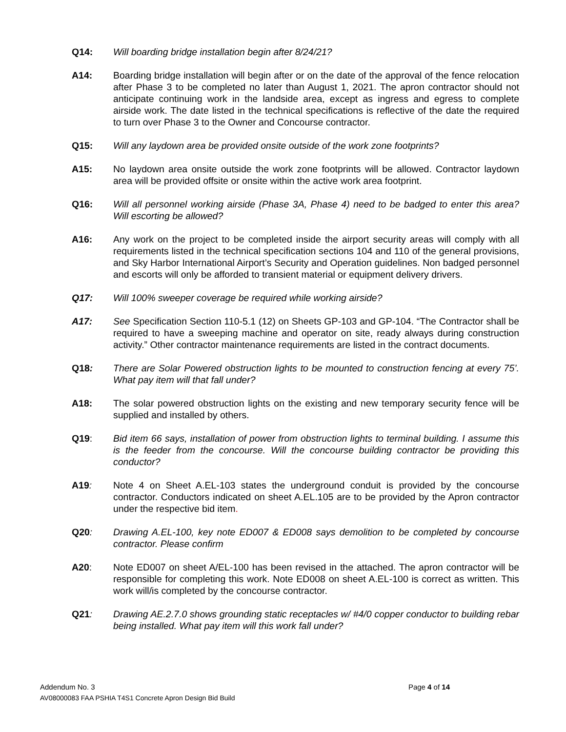Q14: Will boarding bridge installation begin after 8/24/21?
A14: Boarding bridge installation will begin after or on the date of the approval of the fence relocation after Phase 3 to be completed no later than August 1, 2021. The apron contractor should not anticipate continuing work in the landside area, except as ingress and egress to complete airside work. The date listed in the technical specifications is reflective of the date the required to turn over Phase 3 to the Owner and Concourse contractor.
Q15: Will any laydown area be provided onsite outside of the work zone footprints?
A15: No laydown area onsite outside the work zone footprints will be allowed. Contractor laydown area will be provided offsite or onsite within the active work area footprint.
Q16: Will all personnel working airside (Phase 3A, Phase 4) need to be badged to enter this area? Will escorting be allowed?
A16: Any work on the project to be completed inside the airport security areas will comply with all requirements listed in the technical specification sections 104 and 110 of the general provisions, and Sky Harbor International Airport’s Security and Operation guidelines. Non badged personnel and escorts will only be afforded to transient material or equipment delivery drivers.
Q17: Will 100% sweeper coverage be required while working airside?
A17: See Specification Section 110-5.1 (12) on Sheets GP-103 and GP-104. “The Contractor shall be required to have a sweeping machine and operator on site, ready always during construction activity.” Other contractor maintenance requirements are listed in the contract documents.
Q18: There are Solar Powered obstruction lights to be mounted to construction fencing at every 75’. What pay item will that fall under?
A18: The solar powered obstruction lights on the existing and new temporary security fence will be supplied and installed by others.
Q19: Bid item 66 says, installation of power from obstruction lights to terminal building. I assume this is the feeder from the concourse. Will the concourse building contractor be providing this conductor?
A19: Note 4 on Sheet A.EL-103 states the underground conduit is provided by the concourse contractor. Conductors indicated on sheet A.EL.105 are to be provided by the Apron contractor under the respective bid item.
Q20: Drawing A.EL-100, key note ED007 & ED008 says demolition to be completed by concourse contractor. Please confirm
A20: Note ED007 on sheet A/EL-100 has been revised in the attached. The apron contractor will be responsible for completing this work. Note ED008 on sheet A.EL-100 is correct as written. This work will/is completed by the concourse contractor.
Q21: Drawing AE.2.7.0 shows grounding static receptacles w/ #4/0 copper conductor to building rebar being installed. What pay item will this work fall under?
Addendum No. 3 Page 4 of 14
AV08000083 FAA PSHIA T4S1 Concrete Apron Design Bid Build